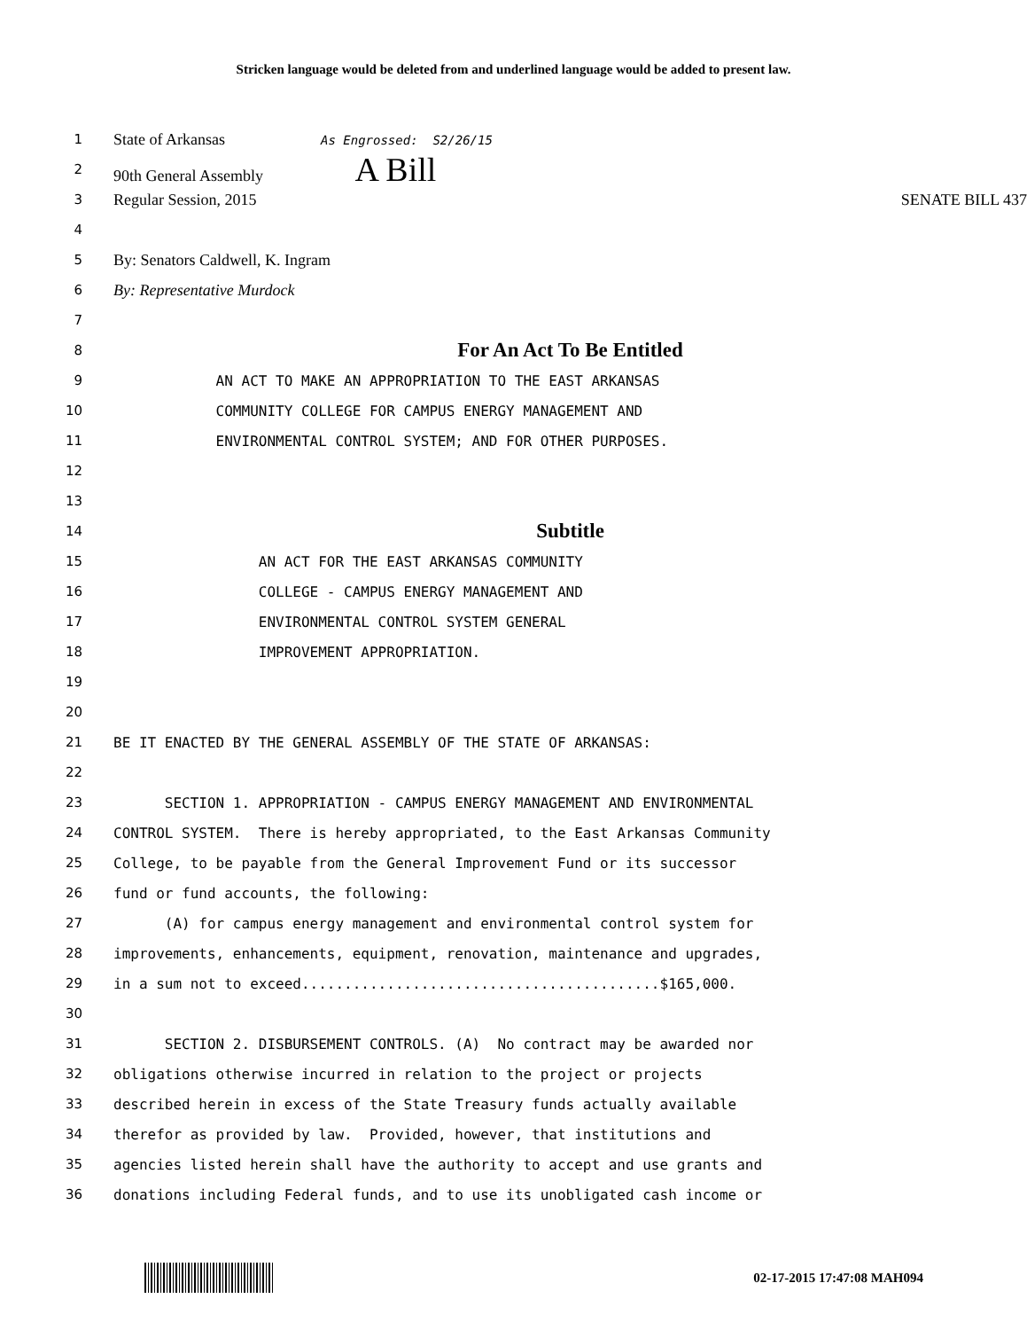Stricken language would be deleted from and underlined language would be added to present law.
1 State of Arkansas As Engrossed: S2/26/15
2 90th General Assembly A Bill
3 Regular Session, 2015 SENATE BILL 437
4
5 By: Senators Caldwell, K. Ingram
6 By: Representative Murdock
7
8 For An Act To Be Entitled
9 AN ACT TO MAKE AN APPROPRIATION TO THE EAST ARKANSAS
10 COMMUNITY COLLEGE FOR CAMPUS ENERGY MANAGEMENT AND
11 ENVIRONMENTAL CONTROL SYSTEM; AND FOR OTHER PURPOSES.
12
13
14 Subtitle
15 AN ACT FOR THE EAST ARKANSAS COMMUNITY
16 COLLEGE - CAMPUS ENERGY MANAGEMENT AND
17 ENVIRONMENTAL CONTROL SYSTEM GENERAL
18 IMPROVEMENT APPROPRIATION.
19
20
21 BE IT ENACTED BY THE GENERAL ASSEMBLY OF THE STATE OF ARKANSAS:
22
23 SECTION 1. APPROPRIATION - CAMPUS ENERGY MANAGEMENT AND ENVIRONMENTAL
24 CONTROL SYSTEM. There is hereby appropriated, to the East Arkansas Community
25 College, to be payable from the General Improvement Fund or its successor
26 fund or fund accounts, the following:
27 (A) for campus energy management and environmental control system for
28 improvements, enhancements, equipment, renovation, maintenance and upgrades,
29 in a sum not to exceed..........................................$165,000.
30
31 SECTION 2. DISBURSEMENT CONTROLS. (A) No contract may be awarded nor
32 obligations otherwise incurred in relation to the project or projects
33 described herein in excess of the State Treasury funds actually available
34 therefor as provided by law. Provided, however, that institutions and
35 agencies listed herein shall have the authority to accept and use grants and
36 donations including Federal funds, and to use its unobligated cash income or
02-17-2015 17:47:08 MAH094